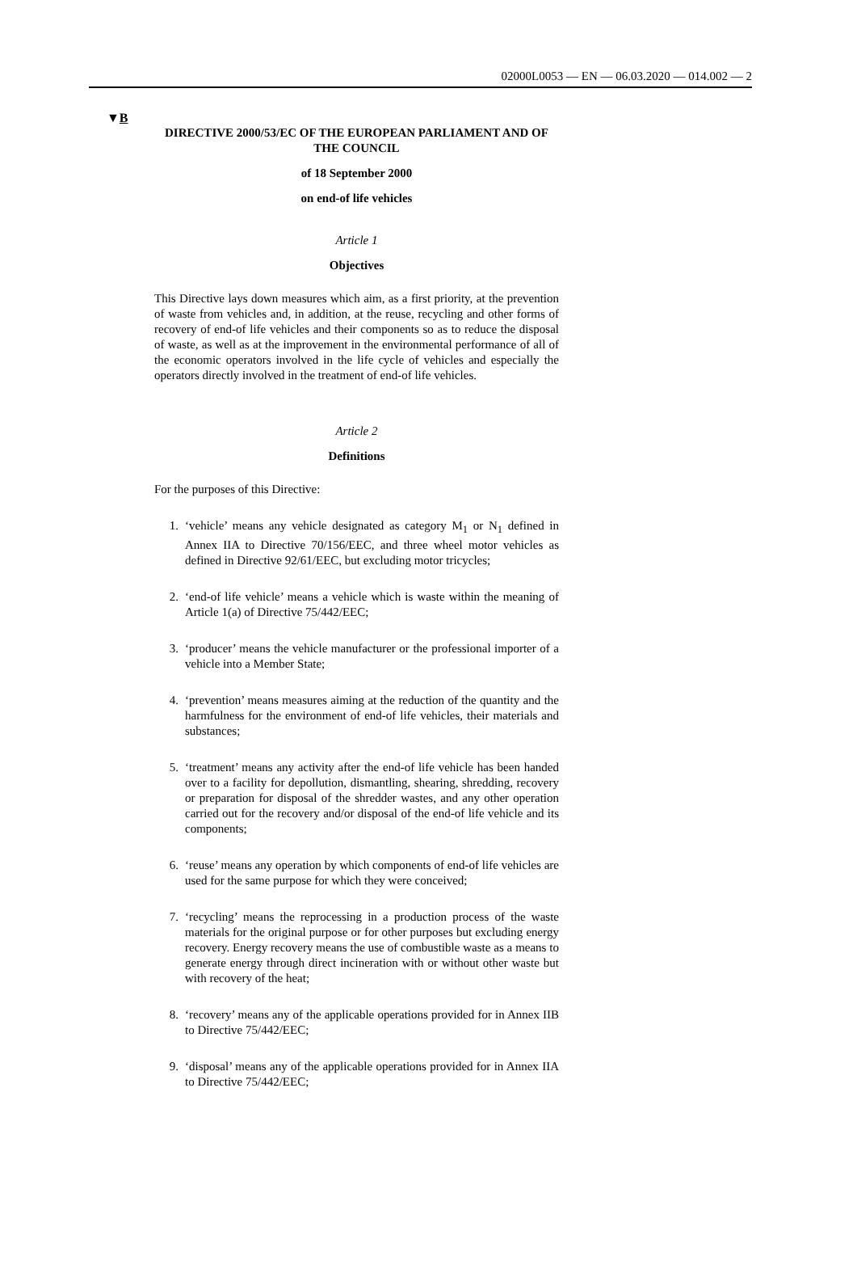02000L0053 — EN — 06.03.2020 — 014.002 — 2
▼B
DIRECTIVE 2000/53/EC OF THE EUROPEAN PARLIAMENT AND OF THE COUNCIL
of 18 September 2000
on end-of life vehicles
Article 1
Objectives
This Directive lays down measures which aim, as a first priority, at the prevention of waste from vehicles and, in addition, at the reuse, recycling and other forms of recovery of end-of life vehicles and their components so as to reduce the disposal of waste, as well as at the improvement in the environmental performance of all of the economic operators involved in the life cycle of vehicles and especially the operators directly involved in the treatment of end-of life vehicles.
Article 2
Definitions
For the purposes of this Directive:
1. ‘vehicle’ means any vehicle designated as category M<sub>1</sub> or N<sub>1</sub> defined in Annex IIA to Directive 70/156/EEC, and three wheel motor vehicles as defined in Directive 92/61/EEC, but excluding motor tricycles;
2. ‘end-of life vehicle’ means a vehicle which is waste within the meaning of Article 1(a) of Directive 75/442/EEC;
3. ‘producer’ means the vehicle manufacturer or the professional importer of a vehicle into a Member State;
4. ‘prevention’ means measures aiming at the reduction of the quantity and the harmfulness for the environment of end-of life vehicles, their materials and substances;
5. ‘treatment’ means any activity after the end-of life vehicle has been handed over to a facility for depollution, dismantling, shearing, shredding, recovery or preparation for disposal of the shredder wastes, and any other operation carried out for the recovery and/or disposal of the end-of life vehicle and its components;
6. ‘reuse’ means any operation by which components of end-of life vehicles are used for the same purpose for which they were conceived;
7. ‘recycling’ means the reprocessing in a production process of the waste materials for the original purpose or for other purposes but excluding energy recovery. Energy recovery means the use of combustible waste as a means to generate energy through direct incineration with or without other waste but with recovery of the heat;
8. ‘recovery’ means any of the applicable operations provided for in Annex IIB to Directive 75/442/EEC;
9. ‘disposal’ means any of the applicable operations provided for in Annex IIA to Directive 75/442/EEC;